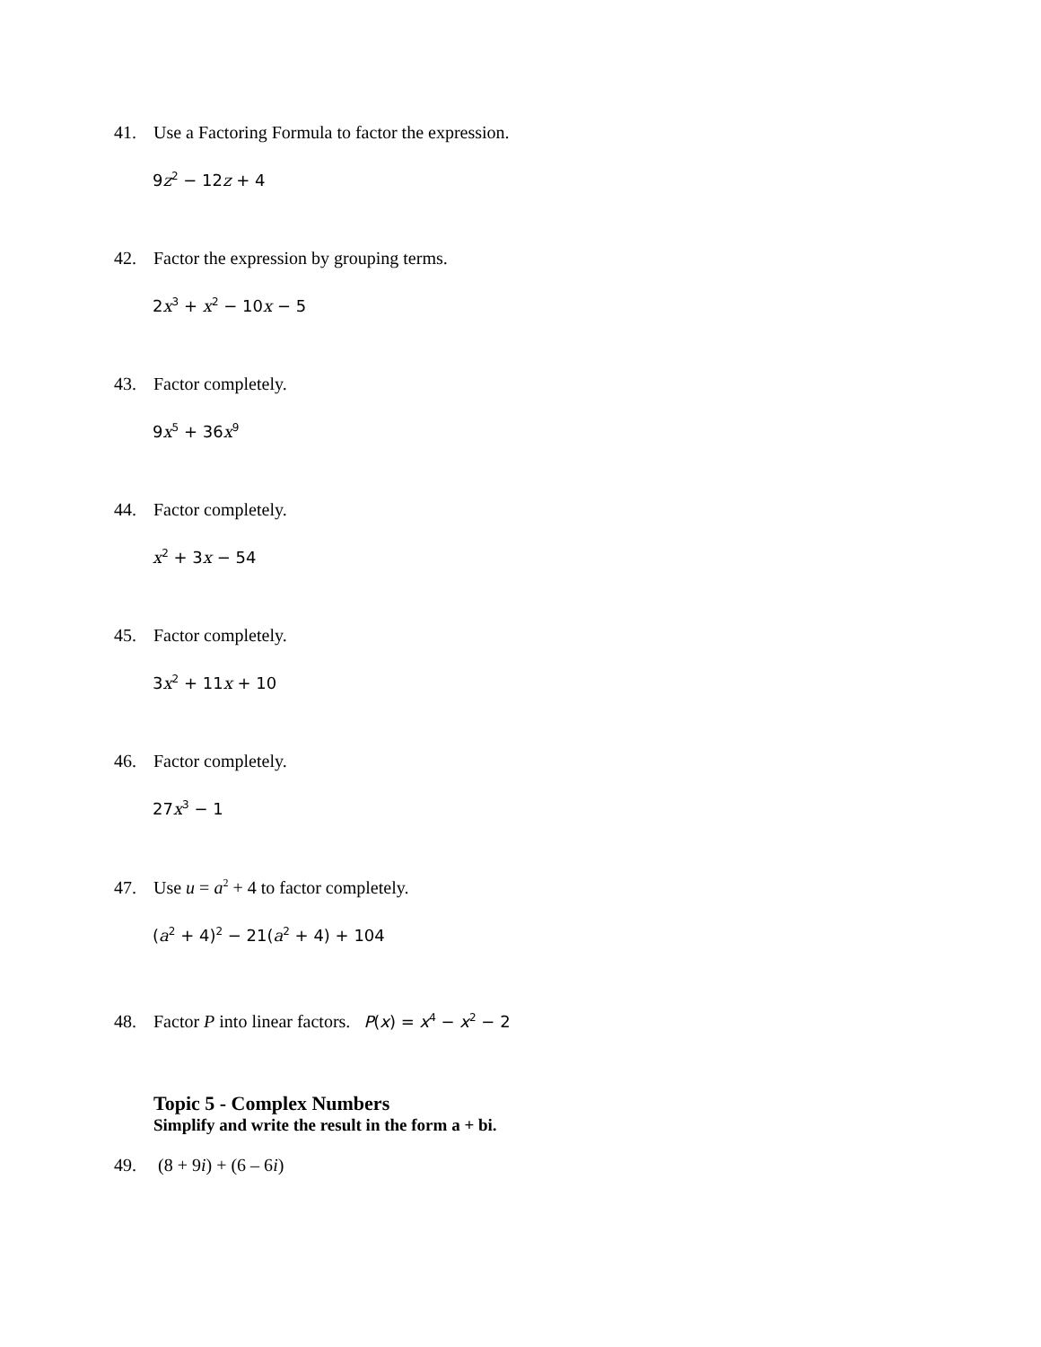41. Use a Factoring Formula to factor the expression.
9z<sup>2</sup> − 12z + 4
42. Factor the expression by grouping terms.
2x<sup>3</sup> + x<sup>2</sup> − 10x − 5
43. Factor completely.
9x<sup>5</sup> + 36x<sup>9</sup>
44. Factor completely.
x<sup>2</sup> + 3x − 54
45. Factor completely.
3x<sup>2</sup> + 11x + 10
46. Factor completely.
27x<sup>3</sup> − 1
47. Use u = a<sup>2</sup> + 4 to factor completely.
(a<sup>2</sup> + 4)<sup>2</sup> − 21(a<sup>2</sup> + 4) + 104
48. Factor P into linear factors. P(x) = x<sup>4</sup> − x<sup>2</sup> − 2
Topic 5 - Complex Numbers
Simplify and write the result in the form a + bi.
49. (8 + 9i) + (6 – 6i)